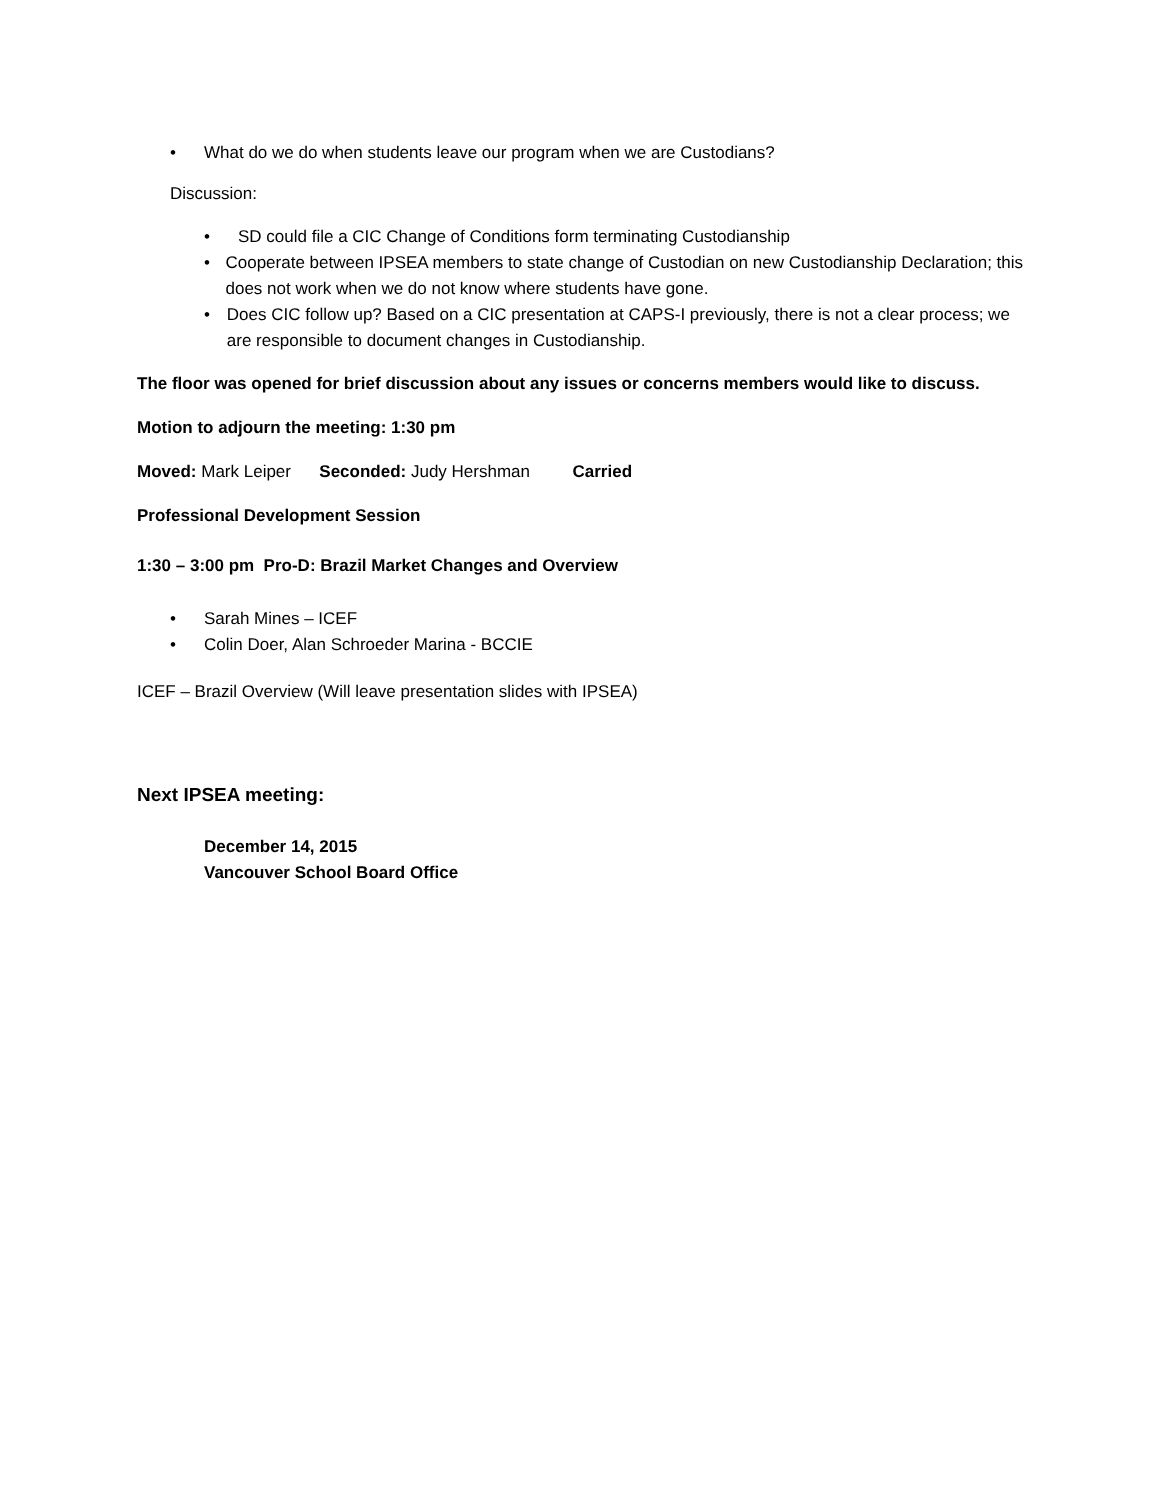• What do we do when students leave our program when we are Custodians?
Discussion:
• SD could file a CIC Change of Conditions form terminating Custodianship
• Cooperate between IPSEA members to state change of Custodian on new Custodianship Declaration; this does not work when we do not know where students have gone.
• Does CIC follow up? Based on a CIC presentation at CAPS-I previously, there is not a clear process; we are responsible to document changes in Custodianship.
The floor was opened for brief discussion about any issues or concerns members would like to discuss.
Motion to adjourn the meeting: 1:30 pm
Moved: Mark Leiper Seconded: Judy Hershman Carried
Professional Development Session
1:30 – 3:00 pm Pro-D: Brazil Market Changes and Overview
• Sarah Mines – ICEF
• Colin Doer, Alan Schroeder Marina - BCCIE
ICEF – Brazil Overview (Will leave presentation slides with IPSEA)
Next IPSEA meeting:
December 14, 2015
Vancouver School Board Office